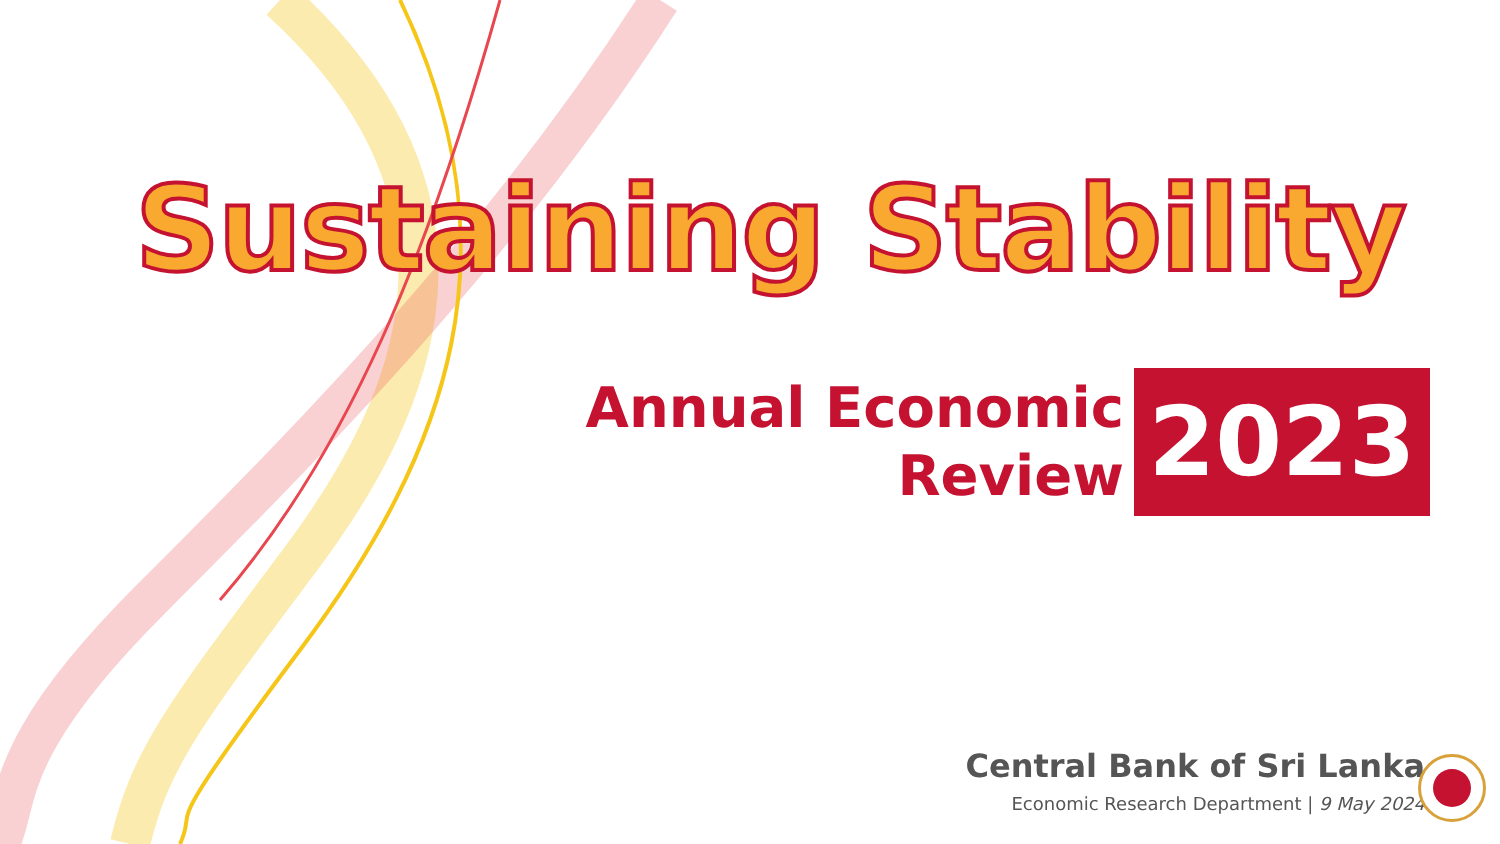Sustaining Stability
Annual Economic
Review
2023
Central Bank of Sri Lanka
Economic Research Department | 9 May 2024